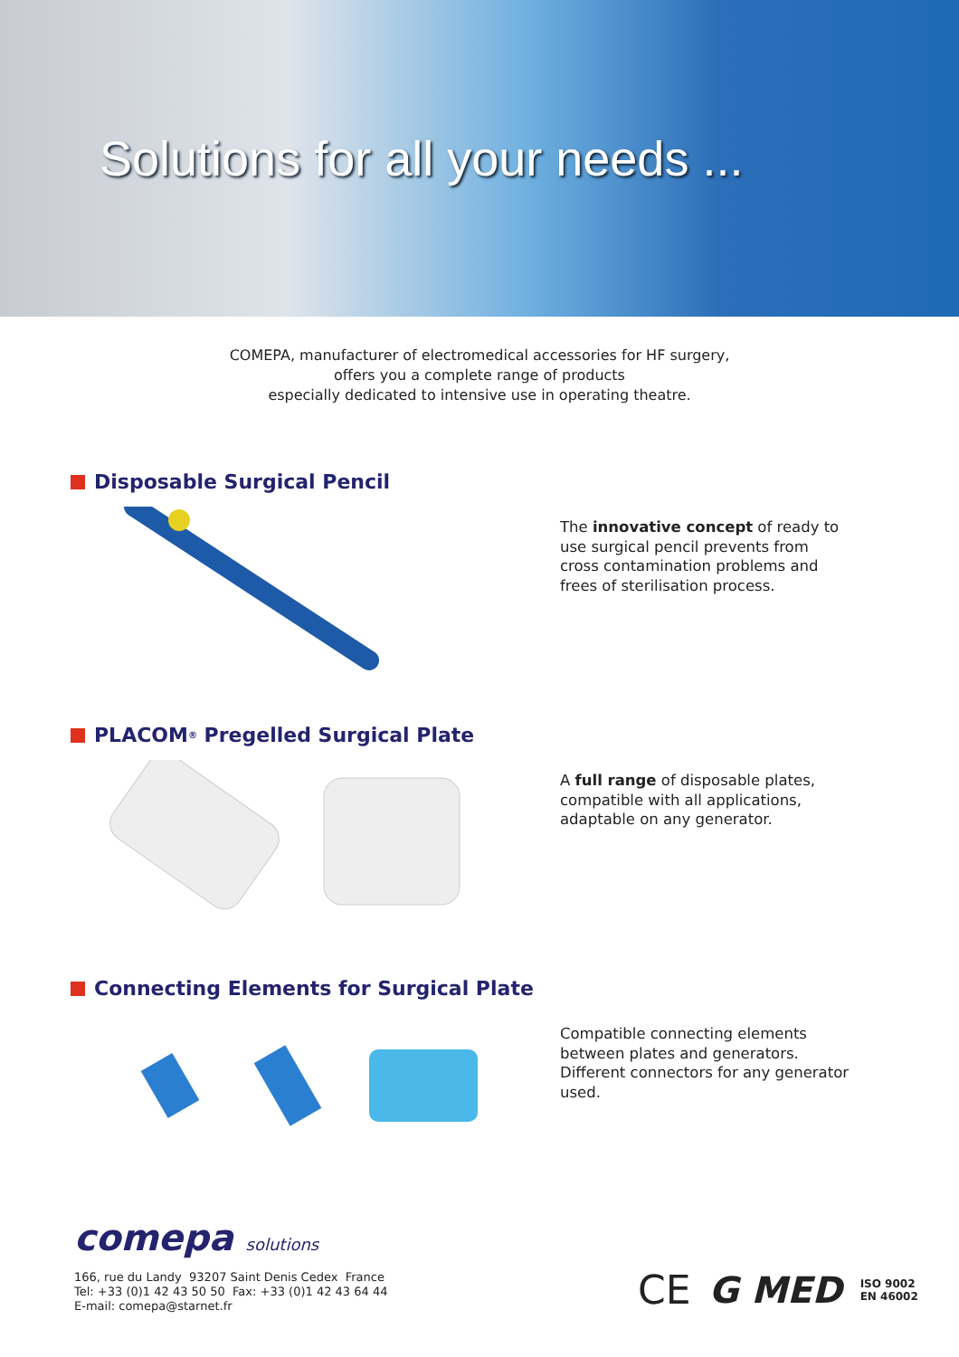Solutions for all your needs ...
COMEPA, manufacturer of electromedical accessories for HF surgery,
offers you a complete range of products
especially dedicated to intensive use in operating theatre.
Disposable Surgical Pencil
The innovative concept of ready to use surgical pencil prevents from cross contamination problems and frees of sterilisation process.
PLACOM<sup>®</sup> Pregelled Surgical Plate
A full range of disposable plates, compatible with all applications, adaptable on any generator.
Connecting Elements for Surgical Plate
Compatible connecting elements between plates and generators. Different connectors for any generator used.
comepa solutions
166, rue du Landy 93207 Saint Denis Cedex France
Tel: +33 (0)1 42 43 50 50 Fax: +33 (0)1 42 43 64 44
E-mail: comepa@starnet.fr
CE G MED ISO 9002
EN 46002